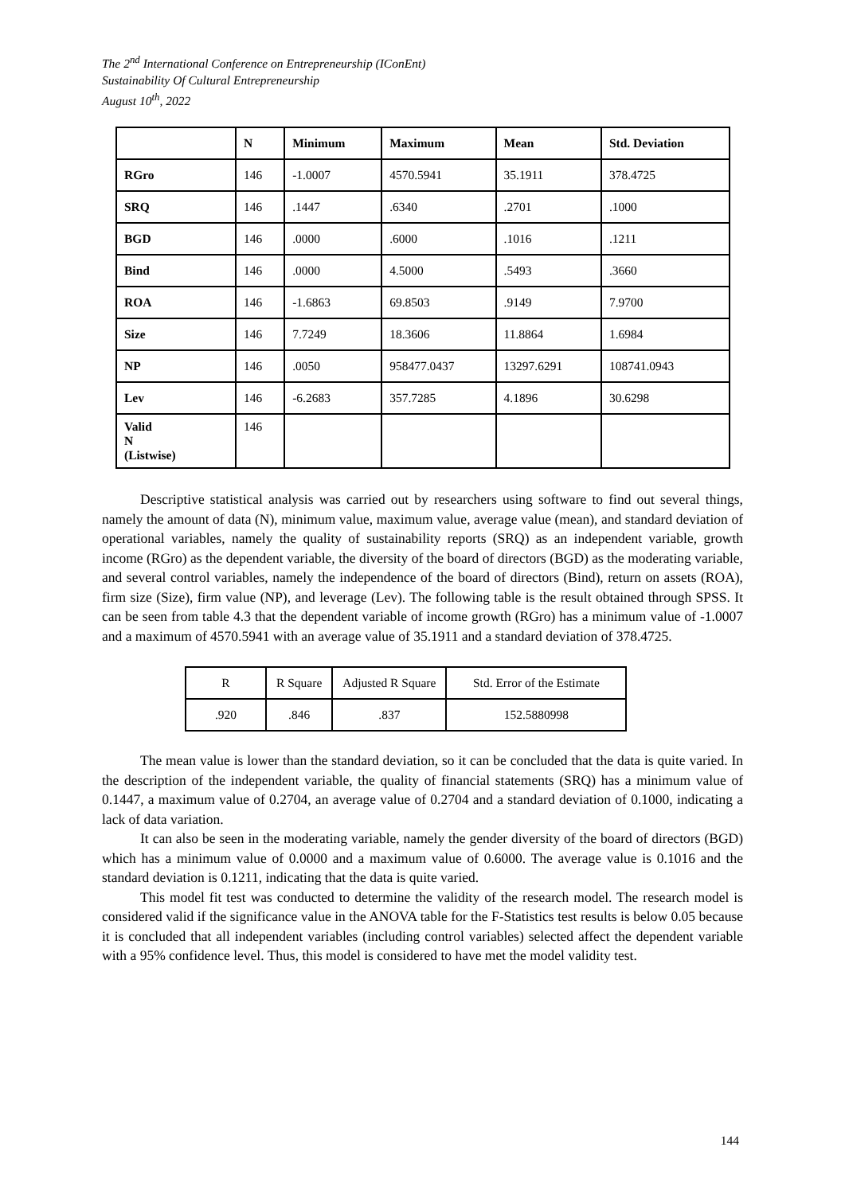The 2<sup>nd</sup> International Conference on Entrepreneurship (IConEnt)
Sustainability Of Cultural Entrepreneurship
August 10<sup>th</sup>, 2022
| | N | Minimum | Maximum | Mean | Std. Deviation |
| RGro | 146 | -1.0007 | 4570.5941 | 35.1911 | 378.4725 |
| SRQ | 146 | .1447 | .6340 | .2701 | .1000 |
| BGD | 146 | .0000 | .6000 | .1016 | .1211 |
| Bind | 146 | .0000 | 4.5000 | .5493 | .3660 |
| ROA | 146 | -1.6863 | 69.8503 | .9149 | 7.9700 |
| Size | 146 | 7.7249 | 18.3606 | 11.8864 | 1.6984 |
| NP | 146 | .0050 | 958477.0437 | 13297.6291 | 108741.0943 |
| Lev | 146 | -6.2683 | 357.7285 | 4.1896 | 30.6298 |
| Valid N (Listwise) | 146 | | | | |
Descriptive statistical analysis was carried out by researchers using software to find out several things, namely the amount of data (N), minimum value, maximum value, average value (mean), and standard deviation of operational variables, namely the quality of sustainability reports (SRQ) as an independent variable, growth income (RGro) as the dependent variable, the diversity of the board of directors (BGD) as the moderating variable, and several control variables, namely the independence of the board of directors (Bind), return on assets (ROA), firm size (Size), firm value (NP), and leverage (Lev). The following table is the result obtained through SPSS. It can be seen from table 4.3 that the dependent variable of income growth (RGro) has a minimum value of -1.0007 and a maximum of 4570.5941 with an average value of 35.1911 and a standard deviation of 378.4725.
| R | R Square | Adjusted R Square | Std. Error of the Estimate |
| .920 | .846 | .837 | 152.5880998 |
The mean value is lower than the standard deviation, so it can be concluded that the data is quite varied. In the description of the independent variable, the quality of financial statements (SRQ) has a minimum value of 0.1447, a maximum value of 0.2704, an average value of 0.2704 and a standard deviation of 0.1000, indicating a lack of data variation.
It can also be seen in the moderating variable, namely the gender diversity of the board of directors (BGD) which has a minimum value of 0.0000 and a maximum value of 0.6000. The average value is 0.1016 and the standard deviation is 0.1211, indicating that the data is quite varied.
This model fit test was conducted to determine the validity of the research model. The research model is considered valid if the significance value in the ANOVA table for the F-Statistics test results is below 0.05 because it is concluded that all independent variables (including control variables) selected affect the dependent variable with a 95% confidence level. Thus, this model is considered to have met the model validity test.
144